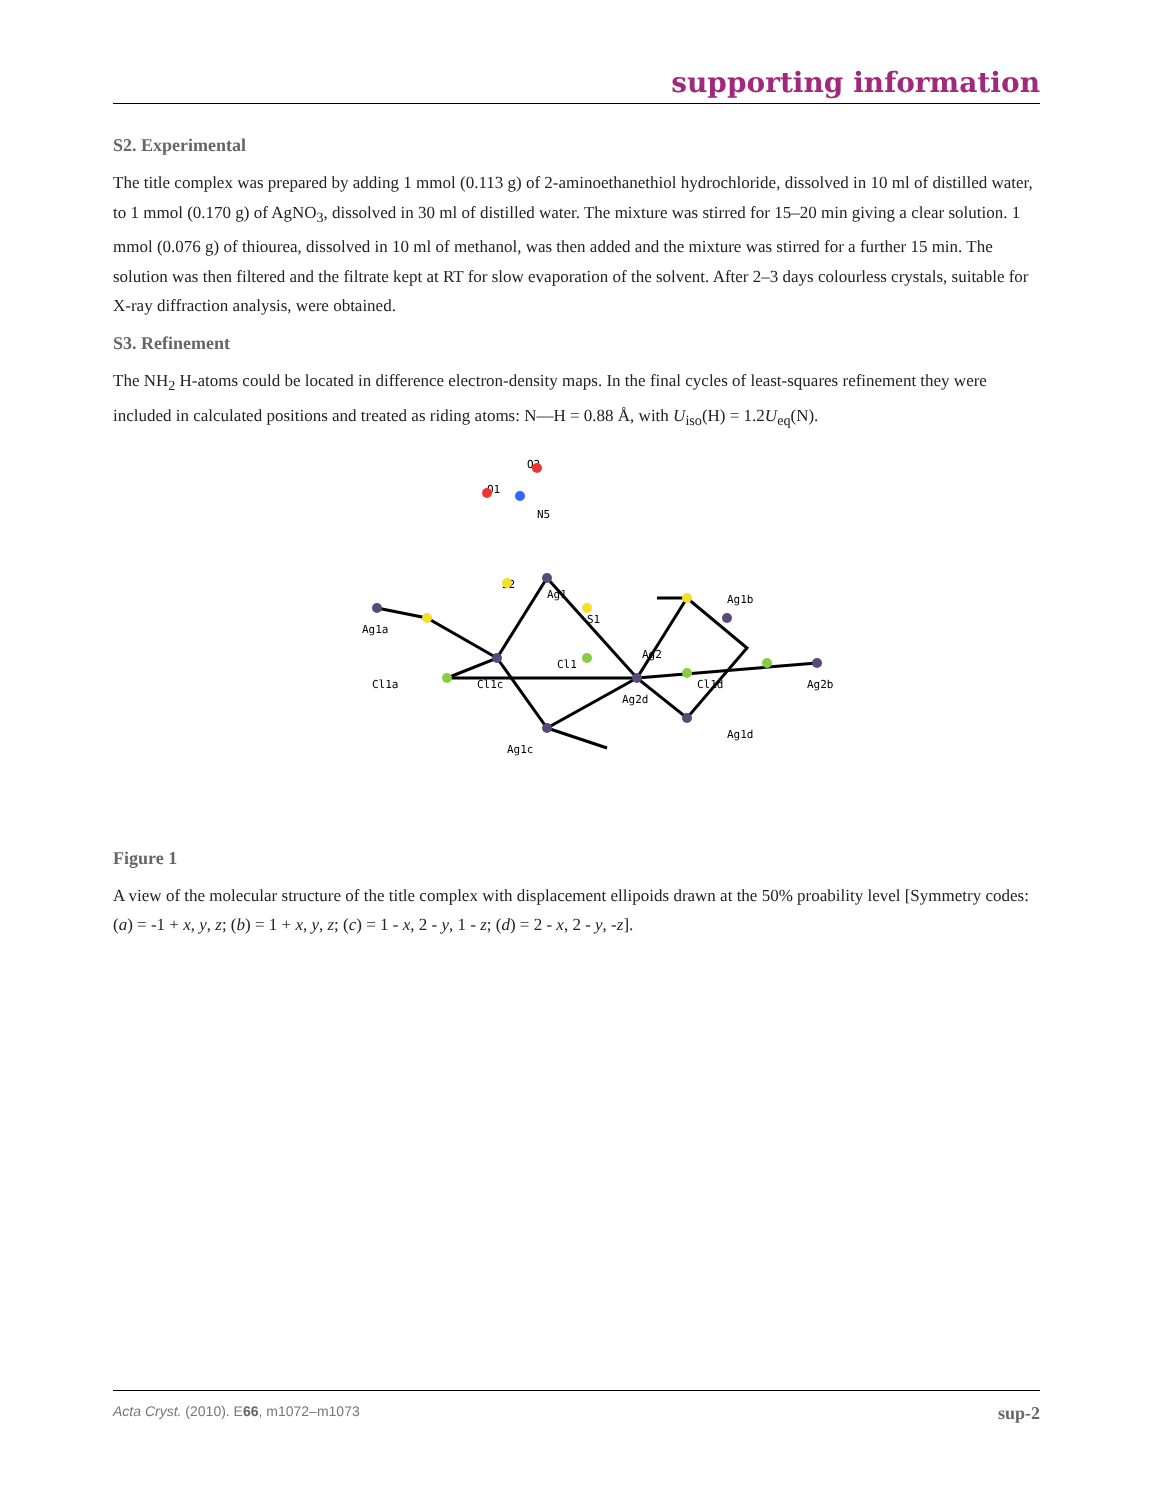supporting information
S2. Experimental
The title complex was prepared by adding 1 mmol (0.113 g) of 2-aminoethanethiol hydrochloride, dissolved in 10 ml of distilled water, to 1 mmol (0.170 g) of AgNO<sub>3</sub>, dissolved in 30 ml of distilled water. The mixture was stirred for 15–20 min giving a clear solution. 1 mmol (0.076 g) of thiourea, dissolved in 10 ml of methanol, was then added and the mixture was stirred for a further 15 min. The solution was then filtered and the filtrate kept at RT for slow evaporation of the solvent. After 2–3 days colourless crystals, suitable for X-ray diffraction analysis, were obtained.
S3. Refinement
The NH<sub>2</sub> H-atoms could be located in difference electron-density maps. In the final cycles of least-squares refinement they were included in calculated positions and treated as riding atoms: N—H = 0.88 Å, with U<sub>iso</sub>(H) = 1.2U<sub>eq</sub>(N).
O2
O1
N5
Ag1
S1
S2
Cl1
Ag2
Ag1b
Ag1a
Cl1c
Cl1d
Ag2b
Ag1c
Ag1d
Cl1a
Ag2d
Figure 1
A view of the molecular structure of the title complex with displacement ellipoids drawn at the 50% proability level [Symmetry codes: (a) = -1 + x, y, z; (b) = 1 + x, y, z; (c) = 1 - x, 2 - y, 1 - z; (d) = 2 - x, 2 - y, -z].
Acta Cryst. (2010). E66, m1072–m1073 sup-2